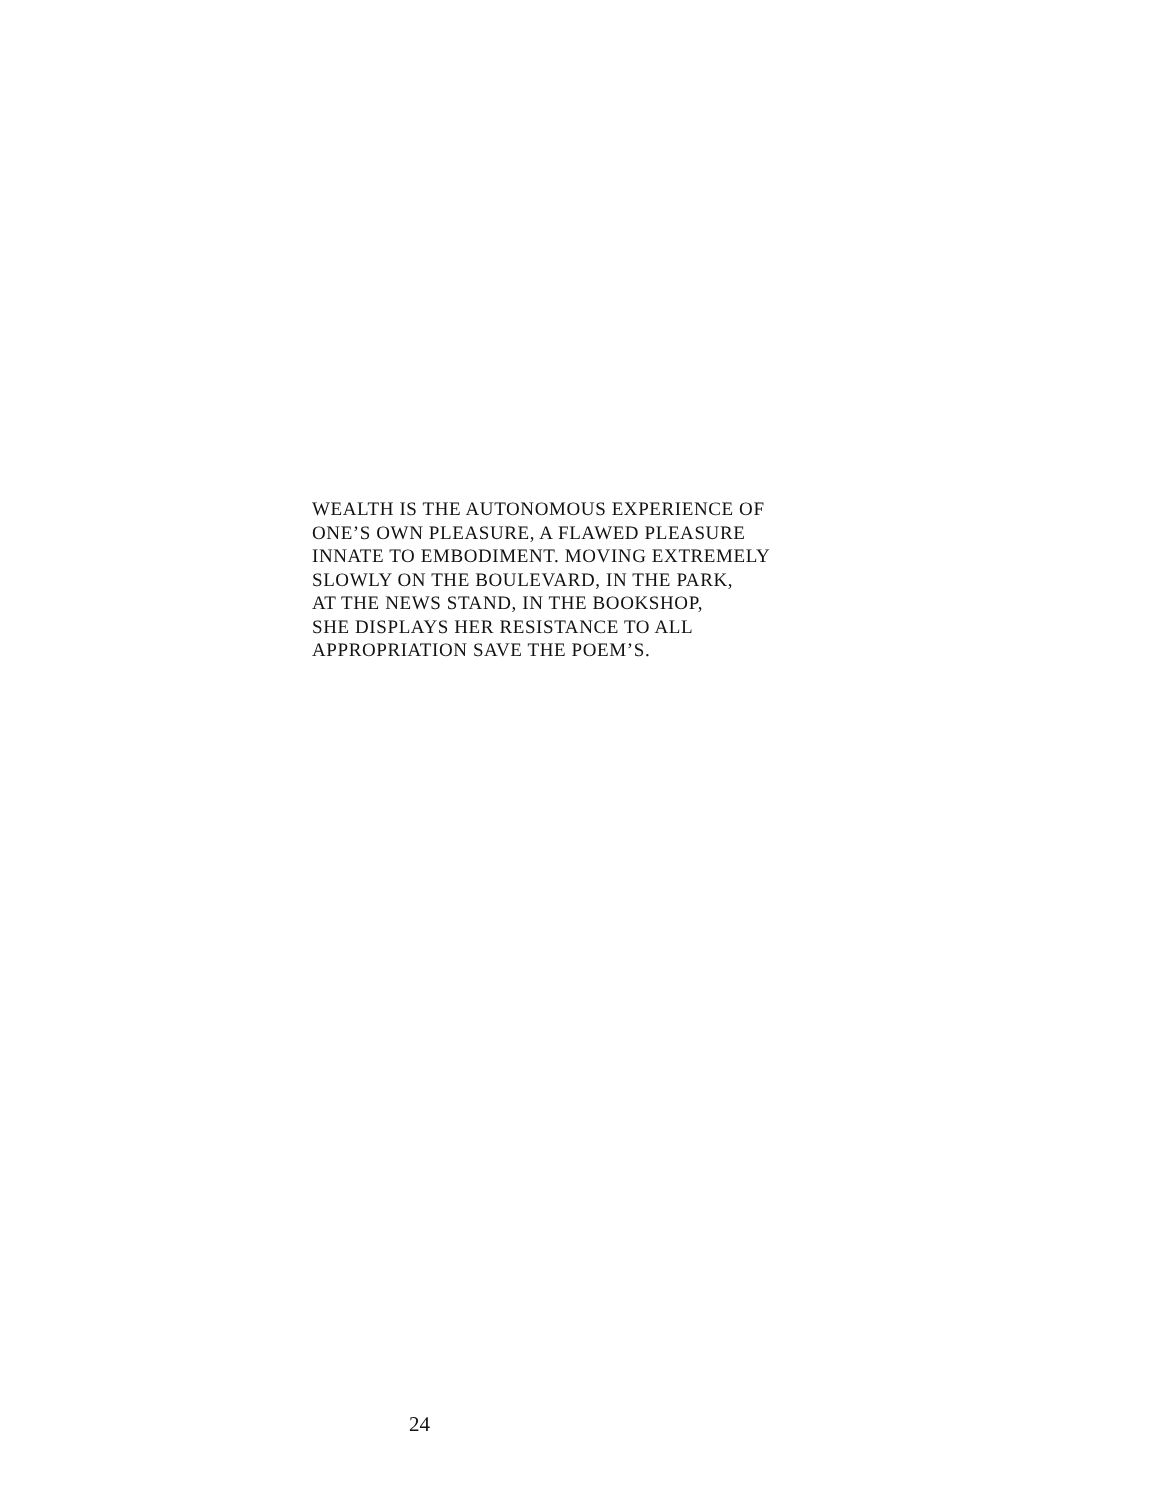WEALTH IS THE AUTONOMOUS EXPERIENCE OF
ONE’S OWN PLEASURE, A FLAWED PLEASURE
INNATE TO EMBODIMENT. MOVING EXTREMELY
SLOWLY ON THE BOULEVARD, IN THE PARK,
AT THE NEWS STAND, IN THE BOOKSHOP,
SHE DISPLAYS HER RESISTANCE TO ALL
APPROPRIATION SAVE THE POEM’S.
24